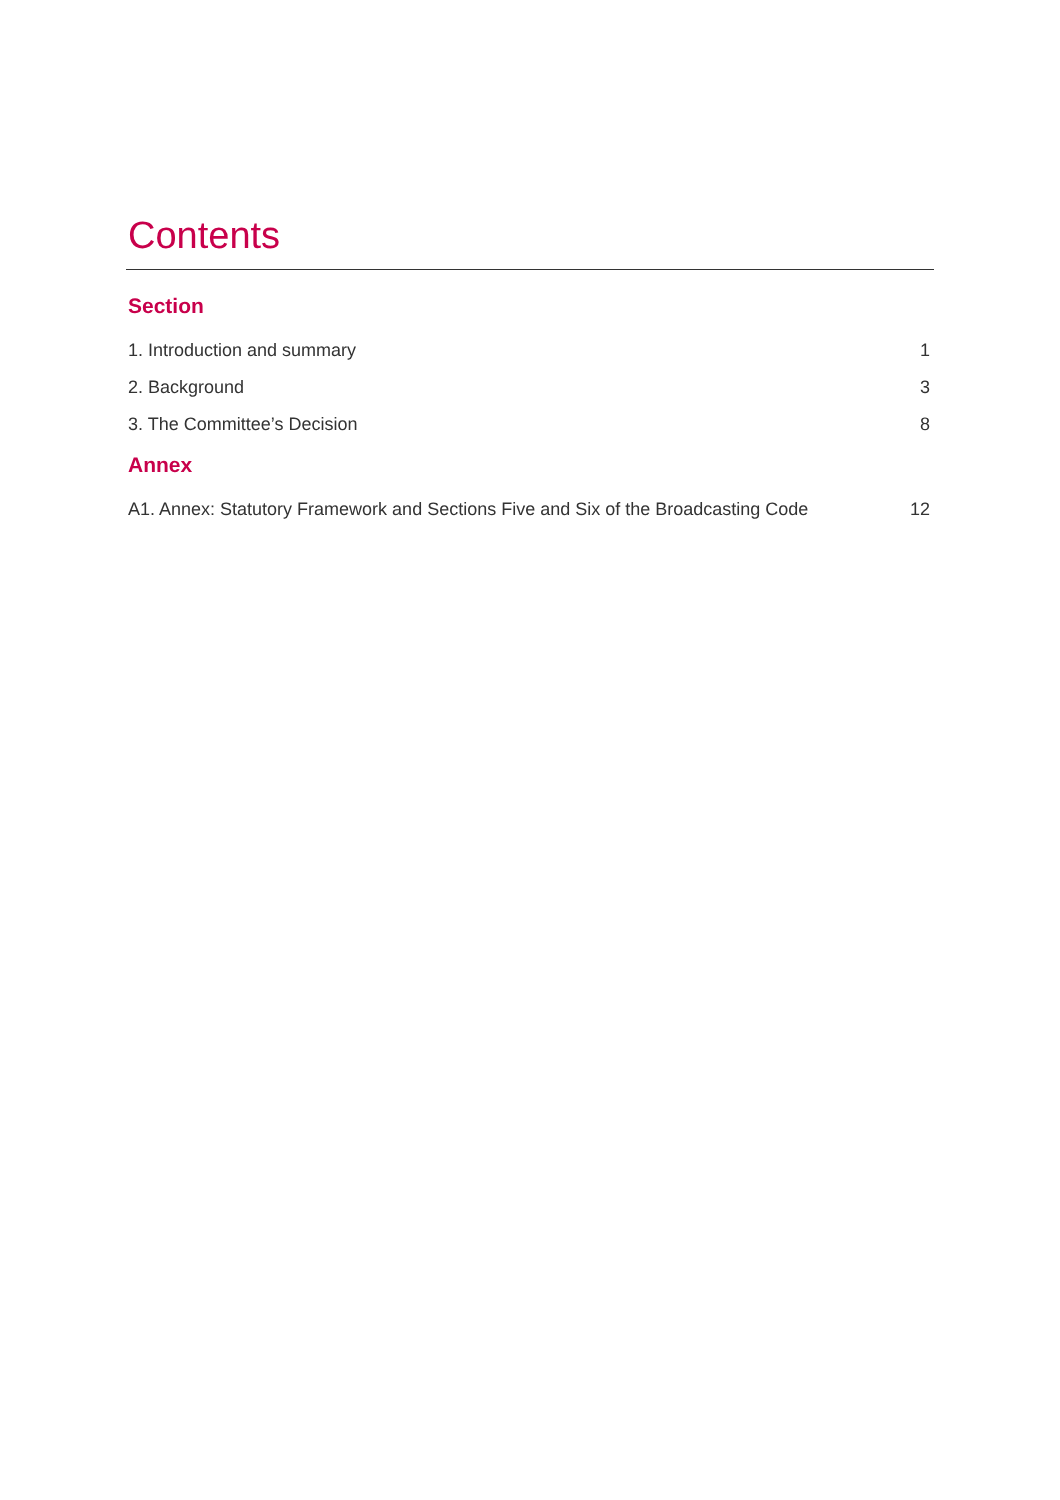Contents
Section
1. Introduction and summary 1
2. Background 3
3. The Committee’s Decision 8
Annex
A1. Annex: Statutory Framework and Sections Five and Six of the Broadcasting Code 12